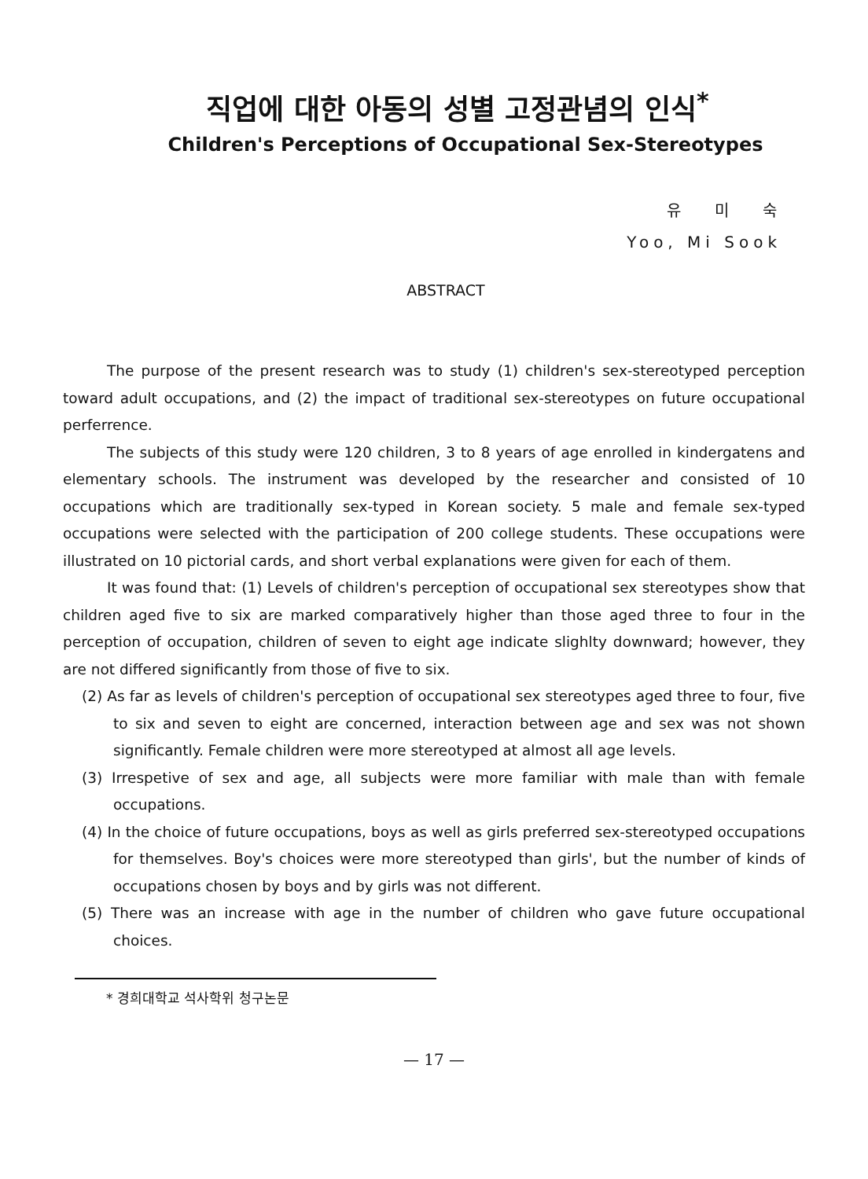직업에 대한 아동의 성별 고정관념의 인식<sup>*</sup>
Children's Perceptions of Occupational Sex-Stereotypes
유 미 숙
Yoo, Mi Sook
ABSTRACT
The purpose of the present research was to study (1) children's sex-stereotyped perception toward adult occupations, and (2) the impact of traditional sex-stereotypes on future occupational perferrence.
The subjects of this study were 120 children, 3 to 8 years of age enrolled in kindergatens and elementary schools. The instrument was developed by the researcher and consisted of 10 occupations which are traditionally sex-typed in Korean society. 5 male and female sex-typed occupations were selected with the participation of 200 college students. These occupations were illustrated on 10 pictorial cards, and short verbal explanations were given for each of them.
It was found that: (1) Levels of children's perception of occupational sex stereotypes show that children aged five to six are marked comparatively higher than those aged three to four in the perception of occupation, children of seven to eight age indicate slighlty downward; however, they are not differed significantly from those of five to six.
(2) As far as levels of children's perception of occupational sex stereotypes aged three to four, five to six and seven to eight are concerned, interaction between age and sex was not shown significantly. Female children were more stereotyped at almost all age levels.
(3) Irrespetive of sex and age, all subjects were more familiar with male than with female occupations.
(4) In the choice of future occupations, boys as well as girls preferred sex-stereotyped occupations for themselves. Boy's choices were more stereotyped than girls', but the number of kinds of occupations chosen by boys and by girls was not different.
(5) There was an increase with age in the number of children who gave future occupational choices.
* 경희대학교 석사학위 청구논문
— 17 —